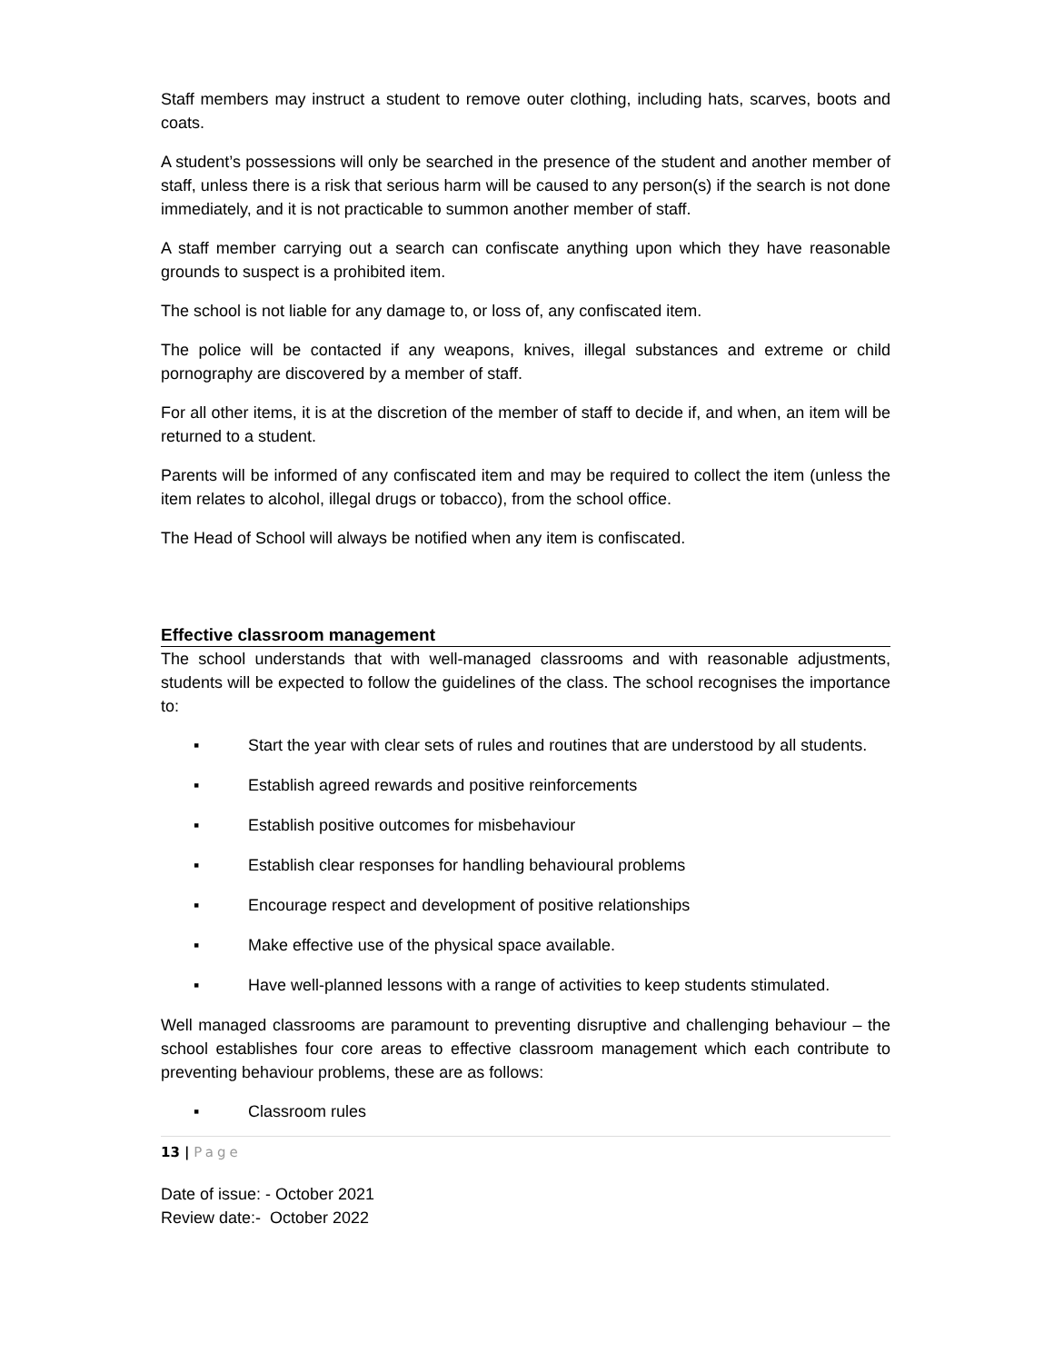Staff members may instruct a student to remove outer clothing, including hats, scarves, boots and coats.
A student’s possessions will only be searched in the presence of the student and another member of staff, unless there is a risk that serious harm will be caused to any person(s) if the search is not done immediately, and it is not practicable to summon another member of staff.
A staff member carrying out a search can confiscate anything upon which they have reasonable grounds to suspect is a prohibited item.
The school is not liable for any damage to, or loss of, any confiscated item.
The police will be contacted if any weapons, knives, illegal substances and extreme or child pornography are discovered by a member of staff.
For all other items, it is at the discretion of the member of staff to decide if, and when, an item will be returned to a student.
Parents will be informed of any confiscated item and may be required to collect the item (unless the item relates to alcohol, illegal drugs or tobacco), from the school office.
The Head of School will always be notified when any item is confiscated.
Effective classroom management
The school understands that with well-managed classrooms and with reasonable adjustments, students will be expected to follow the guidelines of the class. The school recognises the importance to:
▪ Start the year with clear sets of rules and routines that are understood by all students.
▪ Establish agreed rewards and positive reinforcements
▪ Establish positive outcomes for misbehaviour
▪ Establish clear responses for handling behavioural problems
▪ Encourage respect and development of positive relationships
▪ Make effective use of the physical space available.
▪ Have well-planned lessons with a range of activities to keep students stimulated.
Well managed classrooms are paramount to preventing disruptive and challenging behaviour – the school establishes four core areas to effective classroom management which each contribute to preventing behaviour problems, these are as follows:
▪ Classroom rules
13 | Page
Date of issue: - October 2021
Review date:- October 2022